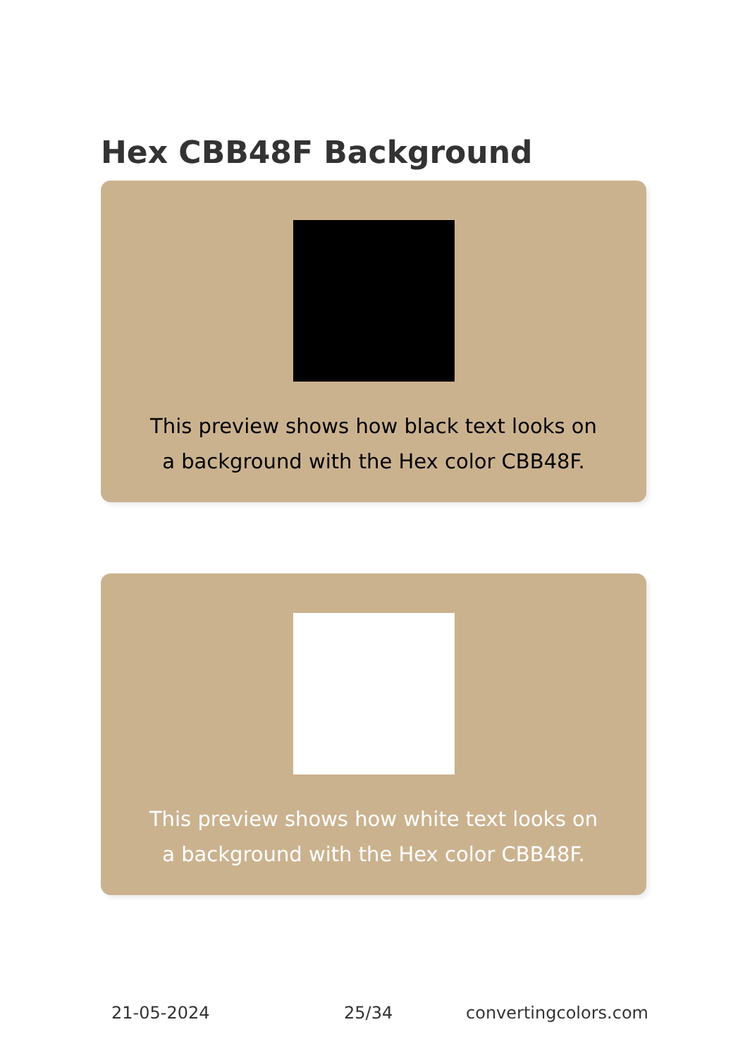Hex CBB48F Background
This preview shows how black text looks on a background with the Hex color CBB48F.
This preview shows how white text looks on a background with the Hex color CBB48F.
21-05-2024 25/34 convertingcolors.com